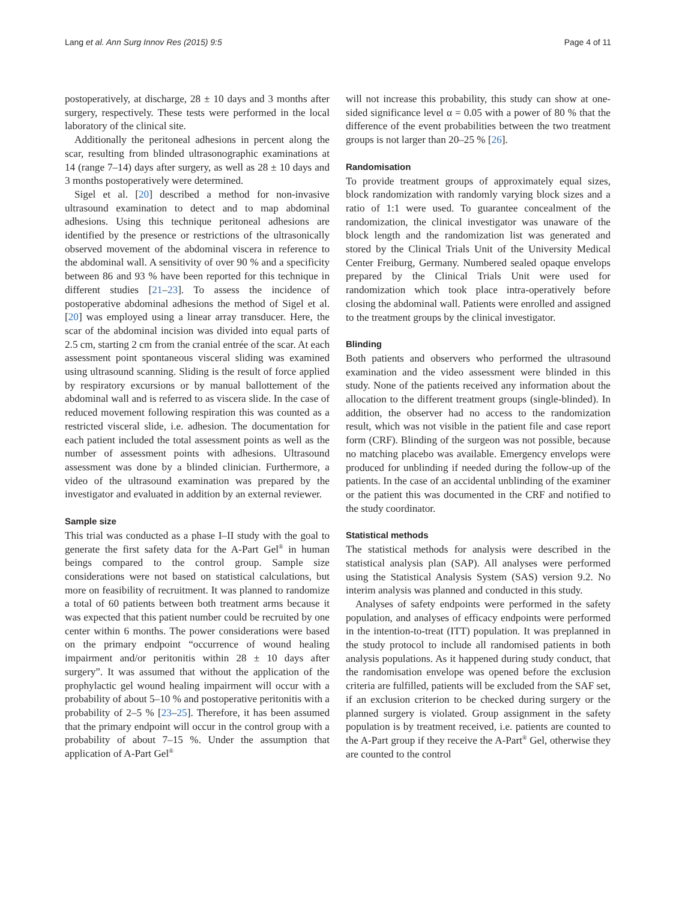Lang et al. Ann Surg Innov Res (2015) 9:5 Page 4 of 11
postoperatively, at discharge, 28 ± 10 days and 3 months after surgery, respectively. These tests were performed in the local laboratory of the clinical site.
Additionally the peritoneal adhesions in percent along the scar, resulting from blinded ultrasonographic examinations at 14 (range 7–14) days after surgery, as well as 28 ± 10 days and 3 months postoperatively were determined.
Sigel et al. [20] described a method for non-invasive ultrasound examination to detect and to map abdominal adhesions. Using this technique peritoneal adhesions are identified by the presence or restrictions of the ultrasonically observed movement of the abdominal viscera in reference to the abdominal wall. A sensitivity of over 90 % and a specificity between 86 and 93 % have been reported for this technique in different studies [21–23]. To assess the incidence of postoperative abdominal adhesions the method of Sigel et al. [20] was employed using a linear array transducer. Here, the scar of the abdominal incision was divided into equal parts of 2.5 cm, starting 2 cm from the cranial entrée of the scar. At each assessment point spontaneous visceral sliding was examined using ultrasound scanning. Sliding is the result of force applied by respiratory excursions or by manual ballottement of the abdominal wall and is referred to as viscera slide. In the case of reduced movement following respiration this was counted as a restricted visceral slide, i.e. adhesion. The documentation for each patient included the total assessment points as well as the number of assessment points with adhesions. Ultrasound assessment was done by a blinded clinician. Furthermore, a video of the ultrasound examination was prepared by the investigator and evaluated in addition by an external reviewer.
Sample size
This trial was conducted as a phase I–II study with the goal to generate the first safety data for the A-Part Gel<sup>®</sup> in human beings compared to the control group. Sample size considerations were not based on statistical calculations, but more on feasibility of recruitment. It was planned to randomize a total of 60 patients between both treatment arms because it was expected that this patient number could be recruited by one center within 6 months. The power considerations were based on the primary endpoint “occurrence of wound healing impairment and/or peritonitis within 28 ± 10 days after surgery”. It was assumed that without the application of the prophylactic gel wound healing impairment will occur with a probability of about 5–10 % and postoperative peritonitis with a probability of 2–5 % [23–25]. Therefore, it has been assumed that the primary endpoint will occur in the control group with a probability of about 7–15 %. Under the assumption that application of A-Part Gel<sup>®</sup>
will not increase this probability, this study can show at one-sided significance level α = 0.05 with a power of 80 % that the difference of the event probabilities between the two treatment groups is not larger than 20–25 % [26].
Randomisation
To provide treatment groups of approximately equal sizes, block randomization with randomly varying block sizes and a ratio of 1:1 were used. To guarantee concealment of the randomization, the clinical investigator was unaware of the block length and the randomization list was generated and stored by the Clinical Trials Unit of the University Medical Center Freiburg, Germany. Numbered sealed opaque envelops prepared by the Clinical Trials Unit were used for randomization which took place intra-operatively before closing the abdominal wall. Patients were enrolled and assigned to the treatment groups by the clinical investigator.
Blinding
Both patients and observers who performed the ultrasound examination and the video assessment were blinded in this study. None of the patients received any information about the allocation to the different treatment groups (single-blinded). In addition, the observer had no access to the randomization result, which was not visible in the patient file and case report form (CRF). Blinding of the surgeon was not possible, because no matching placebo was available. Emergency envelops were produced for unblinding if needed during the follow-up of the patients. In the case of an accidental unblinding of the examiner or the patient this was documented in the CRF and notified to the study coordinator.
Statistical methods
The statistical methods for analysis were described in the statistical analysis plan (SAP). All analyses were performed using the Statistical Analysis System (SAS) version 9.2. No interim analysis was planned and conducted in this study.
Analyses of safety endpoints were performed in the safety population, and analyses of efficacy endpoints were performed in the intention-to-treat (ITT) population. It was preplanned in the study protocol to include all randomised patients in both analysis populations. As it happened during study conduct, that the randomisation envelope was opened before the exclusion criteria are fulfilled, patients will be excluded from the SAF set, if an exclusion criterion to be checked during surgery or the planned surgery is violated. Group assignment in the safety population is by treatment received, i.e. patients are counted to the A-Part group if they receive the A-Part<sup>®</sup> Gel, otherwise they are counted to the control